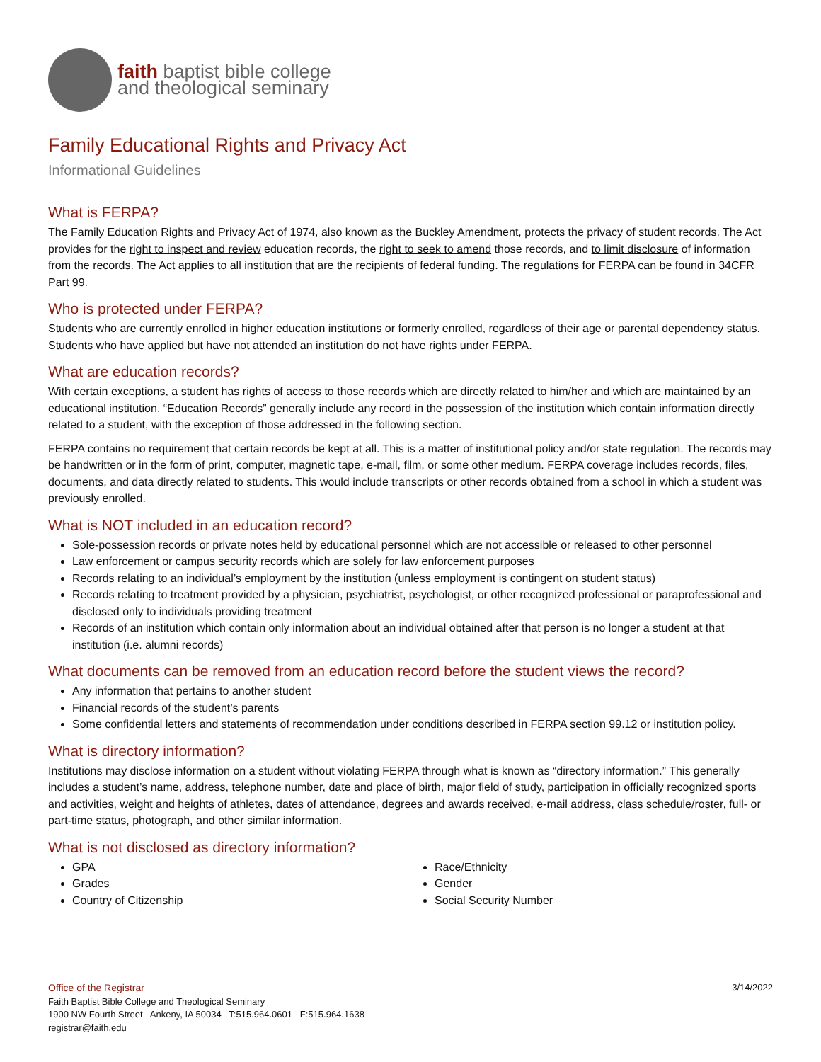faith baptist bible college
and theological seminary
Family Educational Rights and Privacy Act
Informational Guidelines
What is FERPA?
The Family Education Rights and Privacy Act of 1974, also known as the Buckley Amendment, protects the privacy of student records. The Act provides for the right to inspect and review education records, the right to seek to amend those records, and to limit disclosure of information from the records. The Act applies to all institution that are the recipients of federal funding. The regulations for FERPA can be found in 34CFR Part 99.
Who is protected under FERPA?
Students who are currently enrolled in higher education institutions or formerly enrolled, regardless of their age or parental dependency status. Students who have applied but have not attended an institution do not have rights under FERPA.
What are education records?
With certain exceptions, a student has rights of access to those records which are directly related to him/her and which are maintained by an educational institution. “Education Records” generally include any record in the possession of the institution which contain information directly related to a student, with the exception of those addressed in the following section.
FERPA contains no requirement that certain records be kept at all. This is a matter of institutional policy and/or state regulation. The records may be handwritten or in the form of print, computer, magnetic tape, e-mail, film, or some other medium. FERPA coverage includes records, files, documents, and data directly related to students. This would include transcripts or other records obtained from a school in which a student was previously enrolled.
What is NOT included in an education record?
Sole-possession records or private notes held by educational personnel which are not accessible or released to other personnel
Law enforcement or campus security records which are solely for law enforcement purposes
Records relating to an individual’s employment by the institution (unless employment is contingent on student status)
Records relating to treatment provided by a physician, psychiatrist, psychologist, or other recognized professional or paraprofessional and disclosed only to individuals providing treatment
Records of an institution which contain only information about an individual obtained after that person is no longer a student at that institution (i.e. alumni records)
What documents can be removed from an education record before the student views the record?
Any information that pertains to another student
Financial records of the student’s parents
Some confidential letters and statements of recommendation under conditions described in FERPA section 99.12 or institution policy.
What is directory information?
Institutions may disclose information on a student without violating FERPA through what is known as “directory information.” This generally includes a student’s name, address, telephone number, date and place of birth, major field of study, participation in officially recognized sports and activities, weight and heights of athletes, dates of attendance, degrees and awards received, e-mail address, class schedule/roster, full- or part-time status, photograph, and other similar information.
What is not disclosed as directory information?
GPA
Grades
Country of Citizenship
Race/Ethnicity
Gender
Social Security Number
Office of the Registrar
Faith Baptist Bible College and Theological Seminary
1900 NW Fourth Street Ankeny, IA 50034 T:515.964.0601 F:515.964.1638
registrar@faith.edu
3/14/2022